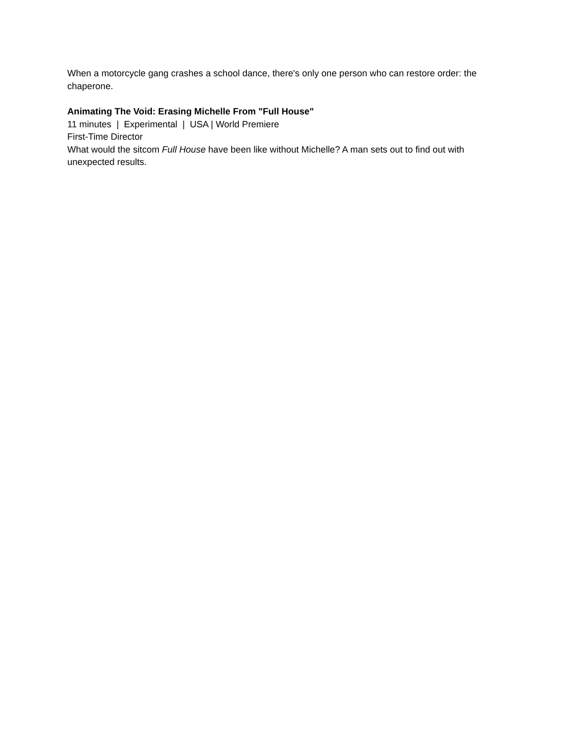When a motorcycle gang crashes a school dance, there's only one person who can restore order: the chaperone.
Animating The Void: Erasing Michelle From "Full House"
11 minutes | Experimental | USA | World Premiere
First-Time Director
What would the sitcom Full House have been like without Michelle? A man sets out to find out with unexpected results.